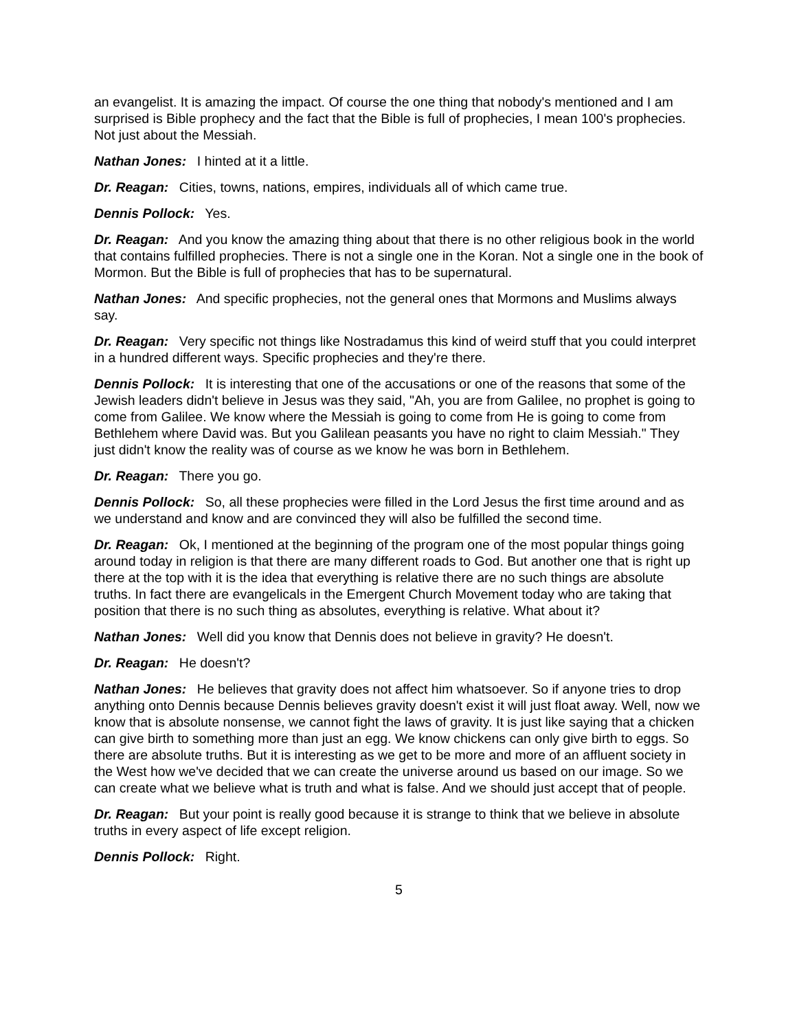an evangelist. It is amazing the impact. Of course the one thing that nobody's mentioned and I am surprised is Bible prophecy and the fact that the Bible is full of prophecies, I mean 100's prophecies. Not just about the Messiah.
Nathan Jones: I hinted at it a little.
Dr. Reagan: Cities, towns, nations, empires, individuals all of which came true.
Dennis Pollock: Yes.
Dr. Reagan: And you know the amazing thing about that there is no other religious book in the world that contains fulfilled prophecies. There is not a single one in the Koran. Not a single one in the book of Mormon. But the Bible is full of prophecies that has to be supernatural.
Nathan Jones: And specific prophecies, not the general ones that Mormons and Muslims always say.
Dr. Reagan: Very specific not things like Nostradamus this kind of weird stuff that you could interpret in a hundred different ways. Specific prophecies and they're there.
Dennis Pollock: It is interesting that one of the accusations or one of the reasons that some of the Jewish leaders didn't believe in Jesus was they said, "Ah, you are from Galilee, no prophet is going to come from Galilee. We know where the Messiah is going to come from He is going to come from Bethlehem where David was. But you Galilean peasants you have no right to claim Messiah." They just didn't know the reality was of course as we know he was born in Bethlehem.
Dr. Reagan: There you go.
Dennis Pollock: So, all these prophecies were filled in the Lord Jesus the first time around and as we understand and know and are convinced they will also be fulfilled the second time.
Dr. Reagan: Ok, I mentioned at the beginning of the program one of the most popular things going around today in religion is that there are many different roads to God. But another one that is right up there at the top with it is the idea that everything is relative there are no such things are absolute truths. In fact there are evangelicals in the Emergent Church Movement today who are taking that position that there is no such thing as absolutes, everything is relative. What about it?
Nathan Jones: Well did you know that Dennis does not believe in gravity? He doesn't.
Dr. Reagan: He doesn't?
Nathan Jones: He believes that gravity does not affect him whatsoever. So if anyone tries to drop anything onto Dennis because Dennis believes gravity doesn't exist it will just float away. Well, now we know that is absolute nonsense, we cannot fight the laws of gravity. It is just like saying that a chicken can give birth to something more than just an egg. We know chickens can only give birth to eggs. So there are absolute truths. But it is interesting as we get to be more and more of an affluent society in the West how we've decided that we can create the universe around us based on our image. So we can create what we believe what is truth and what is false. And we should just accept that of people.
Dr. Reagan: But your point is really good because it is strange to think that we believe in absolute truths in every aspect of life except religion.
Dennis Pollock: Right.
5